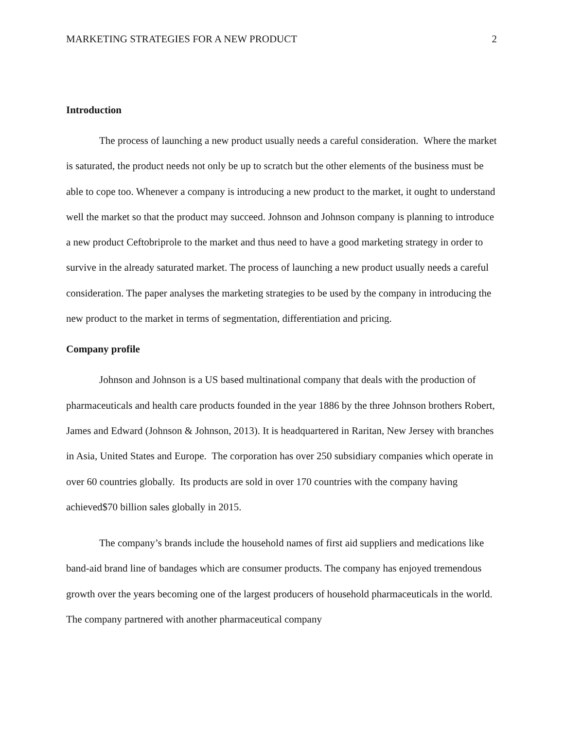MARKETING STRATEGIES FOR A NEW PRODUCT 2
Introduction
The process of launching a new product usually needs a careful consideration. Where the market is saturated, the product needs not only be up to scratch but the other elements of the business must be able to cope too. Whenever a company is introducing a new product to the market, it ought to understand well the market so that the product may succeed. Johnson and Johnson company is planning to introduce a new product Ceftobriprole to the market and thus need to have a good marketing strategy in order to survive in the already saturated market. The process of launching a new product usually needs a careful consideration. The paper analyses the marketing strategies to be used by the company in introducing the new product to the market in terms of segmentation, differentiation and pricing.
Company profile
Johnson and Johnson is a US based multinational company that deals with the production of pharmaceuticals and health care products founded in the year 1886 by the three Johnson brothers Robert, James and Edward (Johnson & Johnson, 2013). It is headquartered in Raritan, New Jersey with branches in Asia, United States and Europe. The corporation has over 250 subsidiary companies which operate in over 60 countries globally. Its products are sold in over 170 countries with the company having achieved$70 billion sales globally in 2015.
The company’s brands include the household names of first aid suppliers and medications like band-aid brand line of bandages which are consumer products. The company has enjoyed tremendous growth over the years becoming one of the largest producers of household pharmaceuticals in the world. The company partnered with another pharmaceutical company